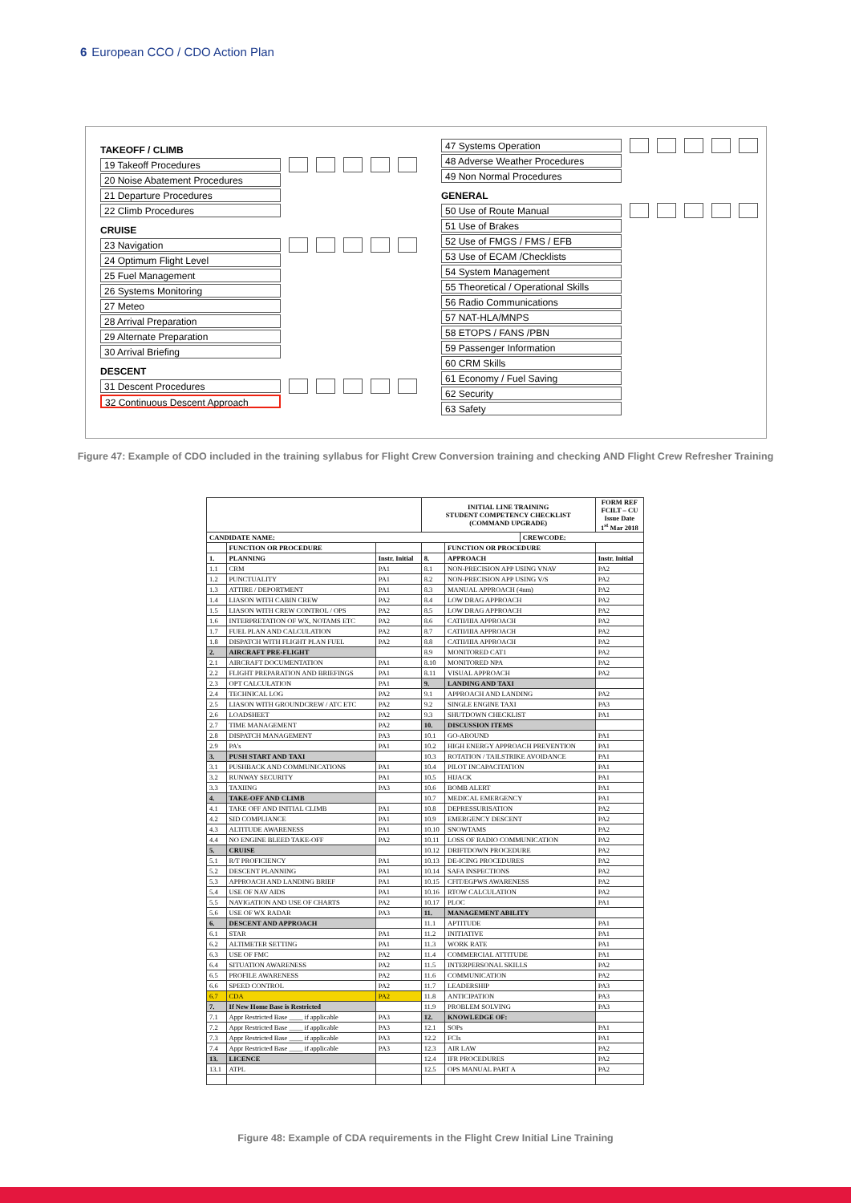6 European CCO / CDO Action Plan
TAKEOFF / CLIMB
19 Takeoff Procedures
20 Noise Abatement Procedures
21 Departure Procedures
22 Climb Procedures
CRUISE
23 Navigation
24 Optimum Flight Level
25 Fuel Management
26 Systems Monitoring
27 Meteo
28 Arrival Preparation
29 Alternate Preparation
30 Arrival Briefing
DESCENT
31 Descent Procedures
32 Continuous Descent Approach
47 Systems Operation
48 Adverse Weather Procedures
49 Non Normal Procedures
GENERAL
50 Use of Route Manual
51 Use of Brakes
52 Use of FMGS / FMS / EFB
53 Use of ECAM /Checklists
54 System Management
55 Theoretical / Operational Skills
56 Radio Communications
57 NAT-HLA/MNPS
58 ETOPS / FANS /PBN
59 Passenger Information
60 CRM Skills
61 Economy / Fuel Saving
62 Security
63 Safety
Figure 47: Example of CDO included in the training syllabus for Flight Crew Conversion training and checking AND Flight Crew Refresher Training
| | | | INITIAL LINE TRAINING STUDENT COMPETENCY CHECKLIST (COMMAND UPGRADE) | | | FORM REF FCILT – CU Issue Date 1<sup>st</sup> Mar 2018 |
| CANDIDATE NAME: | | | | | CREWCODE: | |
| | FUNCTION OR PROCEDURE | | | FUNCTION OR PROCEDURE | | |
| 1. | PLANNING | Instr. Initial | 8. | APPROACH | | Instr. Initial |
| 1.1 | CRM | PA1 | 8.1 | NON-PRECISION APP USING VNAV | | PA2 |
| 1.2 | PUNCTUALITY | PA1 | 8.2 | NON-PRECISION APP USING V/S | | PA2 |
| 1.3 | ATTIRE / DEPORTMENT | PA1 | 8.3 | MANUAL APPROACH (4nm) | | PA2 |
| 1.4 | LIASON WITH CABIN CREW | PA2 | 8.4 | LOW DRAG APPROACH | | PA2 |
| 1.5 | LIASON WITH CREW CONTROL / OPS | PA2 | 8.5 | LOW DRAG APPROACH | | PA2 |
| 1.6 | INTERPRETATION OF WX, NOTAMS ETC | PA2 | 8.6 | CATII/IIIA APPROACH | | PA2 |
| 1.7 | FUEL PLAN AND CALCULATION | PA2 | 8.7 | CATII/IIIA APPROACH | | PA2 |
| 1.8 | DISPATCH WITH FLIGHT PLAN FUEL | PA2 | 8.8 | CATII/IIIA APPROACH | | PA2 |
| 2. | AIRCRAFT PRE-FLIGHT | | 8.9 | MONITORED CAT1 | | PA2 |
| 2.1 | AIRCRAFT DOCUMENTATION | PA1 | 8.10 | MONITORED NPA | | PA2 |
| 2.2 | FLIGHT PREPARATION AND BRIEFINGS | PA1 | 8.11 | VISUAL APPROACH | | PA2 |
| 2.3 | OPT CALCULATION | PA1 | 9. | LANDING AND TAXI | | |
| 2.4 | TECHNICAL LOG | PA2 | 9.1 | APPROACH AND LANDING | | PA2 |
| 2.5 | LIASON WITH GROUNDCREW / ATC ETC | PA2 | 9.2 | SINGLE ENGINE TAXI | | PA3 |
| 2.6 | LOADSHEET | PA2 | 9.3 | SHUTDOWN CHECKLIST | | PA1 |
| 2.7 | TIME MANAGEMENT | PA2 | 10. | DISCUSSION ITEMS | | |
| 2.8 | DISPATCH MANAGEMENT | PA3 | 10.1 | GO-AROUND | | PA1 |
| 2.9 | PA's | PA1 | 10.2 | HIGH ENERGY APPROACH PREVENTION | | PA1 |
| 3. | PUSH START AND TAXI | | 10.3 | ROTATION / TAILSTRIKE AVOIDANCE | | PA1 |
| 3.1 | PUSHBACK AND COMMUNICATIONS | PA1 | 10.4 | PILOT INCAPACITATION | | PA1 |
| 3.2 | RUNWAY SECURITY | PA1 | 10.5 | HIJACK | | PA1 |
| 3.3 | TAXIING | PA3 | 10.6 | BOMB ALERT | | PA1 |
| 4. | TAKE-OFF AND CLIMB | | 10.7 | MEDICAL EMERGENCY | | PA1 |
| 4.1 | TAKE OFF AND INITIAL CLIMB | PA1 | 10.8 | DEPRESSURISATION | | PA2 |
| 4.2 | SID COMPLIANCE | PA1 | 10.9 | EMERGENCY DESCENT | | PA2 |
| 4.3 | ALTITUDE AWARENESS | PA1 | 10.10 | SNOWTAMS | | PA2 |
| 4.4 | NO ENGINE BLEED TAKE-OFF | PA2 | 10.11 | LOSS OF RADIO COMMUNICATION | | PA2 |
| 5. | CRUISE | | 10.12 | DRIFTDOWN PROCEDURE | | PA2 |
| 5.1 | R/T PROFICIENCY | PA1 | 10.13 | DE-ICING PROCEDURES | | PA2 |
| 5.2 | DESCENT PLANNING | PA1 | 10.14 | SAFA INSPECTIONS | | PA2 |
| 5.3 | APPROACH AND LANDING BRIEF | PA1 | 10.15 | CFIT/EGPWS AWARENESS | | PA2 |
| 5.4 | USE OF NAV AIDS | PA1 | 10.16 | RTOW CALCULATION | | PA2 |
| 5.5 | NAVIGATION AND USE OF CHARTS | PA2 | 10.17 | PLOC | | PA1 |
| 5.6 | USE OF WX RADAR | PA3 | 11. | MANAGEMENT ABILITY | | |
| 6. | DESCENT AND APPROACH | | 11.1 | APTITUDE | | PA1 |
| 6.1 | STAR | PA1 | 11.2 | INITIATIVE | | PA1 |
| 6.2 | ALTIMETER SETTING | PA1 | 11.3 | WORK RATE | | PA1 |
| 6.3 | USE OF FMC | PA2 | 11.4 | COMMERCIAL ATTITUDE | | PA1 |
| 6.4 | SITUATION AWARENESS | PA2 | 11.5 | INTERPERSONAL SKILLS | | PA2 |
| 6.5 | PROFILE AWARENESS | PA2 | 11.6 | COMMUNICATION | | PA2 |
| 6.6 | SPEED CONTROL | PA2 | 11.7 | LEADERSHIP | | PA3 |
| 6.7 | CDA | PA2 | 11.8 | ANTICIPATION | | PA3 |
| 7. | If New Home Base is Restricted | | 11.9 | PROBLEM SOLVING | | PA3 |
| 7.1 | Appr Restricted Base ____ if applicable | PA3 | 12. | KNOWLEDGE OF: | | |
| 7.2 | Appr Restricted Base ____ if applicable | PA3 | 12.1 | SOPs | | PA1 |
| 7.3 | Appr Restricted Base ____ if applicable | PA3 | 12.2 | FCIs | | PA1 |
| 7.4 | Appr Restricted Base ____ if applicable | PA3 | 12.3 | AIR LAW | | PA2 |
| 13. | LICENCE | | 12.4 | IFR PROCEDURES | | PA2 |
| 13.1 | ATPL | | 12.5 | OPS MANUAL PART A | | PA2 |
Figure 48: Example of CDA requirements in the Flight Crew Initial Line Training